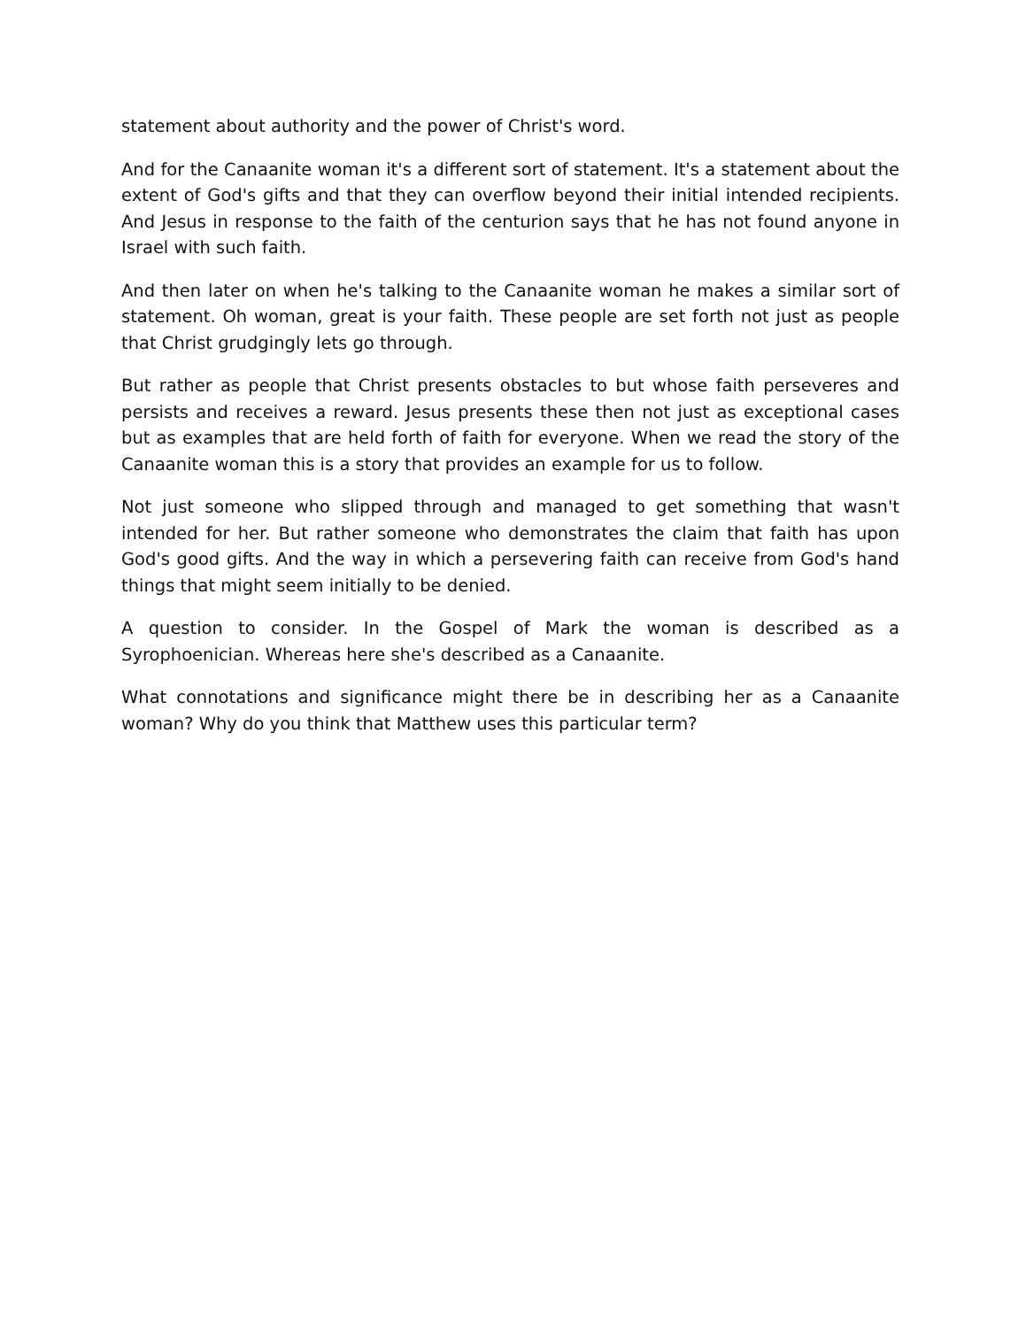statement about authority and the power of Christ's word.
And for the Canaanite woman it's a different sort of statement. It's a statement about the extent of God's gifts and that they can overflow beyond their initial intended recipients. And Jesus in response to the faith of the centurion says that he has not found anyone in Israel with such faith.
And then later on when he's talking to the Canaanite woman he makes a similar sort of statement. Oh woman, great is your faith. These people are set forth not just as people that Christ grudgingly lets go through.
But rather as people that Christ presents obstacles to but whose faith perseveres and persists and receives a reward. Jesus presents these then not just as exceptional cases but as examples that are held forth of faith for everyone. When we read the story of the Canaanite woman this is a story that provides an example for us to follow.
Not just someone who slipped through and managed to get something that wasn't intended for her. But rather someone who demonstrates the claim that faith has upon God's good gifts. And the way in which a persevering faith can receive from God's hand things that might seem initially to be denied.
A question to consider. In the Gospel of Mark the woman is described as a Syrophoenician. Whereas here she's described as a Canaanite.
What connotations and significance might there be in describing her as a Canaanite woman? Why do you think that Matthew uses this particular term?